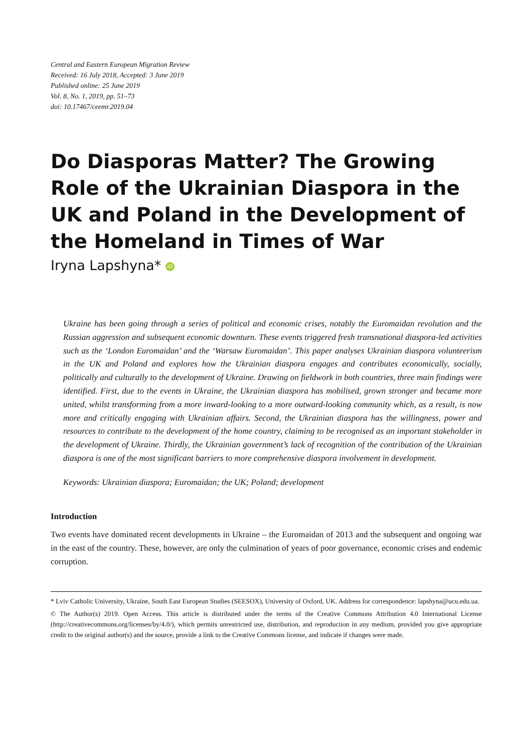Central and Eastern European Migration Review
Received: 16 July 2018, Accepted: 3 June 2019
Published online: 25 June 2019
Vol. 8, No. 1, 2019, pp. 51–73
doi: 10.17467/ceemr.2019.04
Do Diasporas Matter? The Growing Role of the Ukrainian Diaspora in the UK and Poland in the Development of the Homeland in Times of War
Iryna Lapshyna* iD
Ukraine has been going through a series of political and economic crises, notably the Euromaidan revolution and the Russian aggression and subsequent economic downturn. These events triggered fresh transnational diaspora-led activities such as the ‘London Euromaidan’ and the ‘Warsaw Euromaidan’. This paper analyses Ukrainian diaspora volunteerism in the UK and Poland and explores how the Ukrainian diaspora engages and contributes economically, socially, politically and culturally to the development of Ukraine. Drawing on fieldwork in both countries, three main findings were identified. First, due to the events in Ukraine, the Ukrainian diaspora has mobilised, grown stronger and became more united, whilst transforming from a more inward-looking to a more outward-looking community which, as a result, is now more and critically engaging with Ukrainian affairs. Second, the Ukrainian diaspora has the willingness, power and resources to contribute to the development of the home country, claiming to be recognised as an important stakeholder in the development of Ukraine. Thirdly, the Ukrainian government’s lack of recognition of the contribution of the Ukrainian diaspora is one of the most significant barriers to more comprehensive diaspora involvement in development.
Keywords: Ukrainian diaspora; Euromaidan; the UK; Poland; development
Introduction
Two events have dominated recent developments in Ukraine – the Euromaidan of 2013 and the subsequent and ongoing war in the east of the country. These, however, are only the culmination of years of poor governance, economic crises and endemic corruption.
* Lviv Catholic University, Ukraine, South East European Studies (SEESOX), University of Oxford, UK. Address for correspondence: lapshyna@ucu.edu.ua.
© The Author(s) 2019. Open Access. This article is distributed under the terms of the Creative Commons Attribution 4.0 International License (http://creativecommons.org/licenses/by/4.0/), which permits unrestricted use, distribution, and reproduction in any medium, provided you give appropriate credit to the original author(s) and the source, provide a link to the Creative Commons license, and indicate if changes were made.